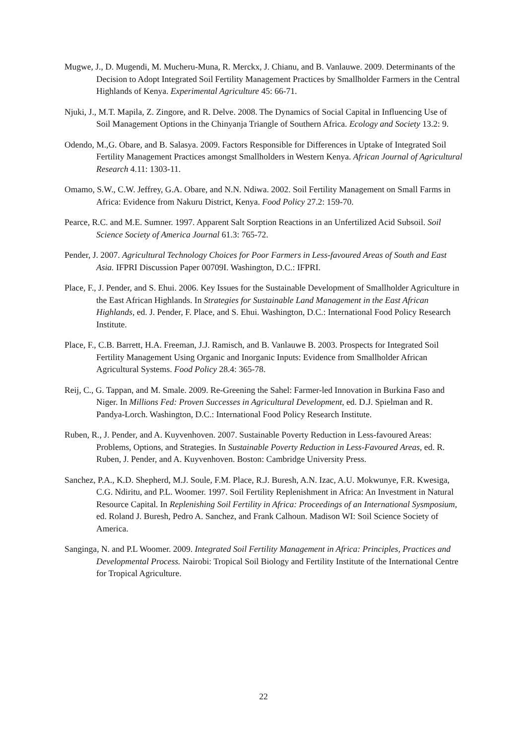Mugwe, J., D. Mugendi, M. Mucheru-Muna, R. Merckx, J. Chianu, and B. Vanlauwe. 2009. Determinants of the Decision to Adopt Integrated Soil Fertility Management Practices by Smallholder Farmers in the Central Highlands of Kenya. Experimental Agriculture 45: 66-71.
Njuki, J., M.T. Mapila, Z. Zingore, and R. Delve. 2008. The Dynamics of Social Capital in Influencing Use of Soil Management Options in the Chinyanja Triangle of Southern Africa. Ecology and Society 13.2: 9.
Odendo, M.,G. Obare, and B. Salasya. 2009. Factors Responsible for Differences in Uptake of Integrated Soil Fertility Management Practices amongst Smallholders in Western Kenya. African Journal of Agricultural Research 4.11: 1303-11.
Omamo, S.W., C.W. Jeffrey, G.A. Obare, and N.N. Ndiwa. 2002. Soil Fertility Management on Small Farms in Africa: Evidence from Nakuru District, Kenya. Food Policy 27.2: 159-70.
Pearce, R.C. and M.E. Sumner. 1997. Apparent Salt Sorption Reactions in an Unfertilized Acid Subsoil. Soil Science Society of America Journal 61.3: 765-72.
Pender, J. 2007. Agricultural Technology Choices for Poor Farmers in Less-favoured Areas of South and East Asia. IFPRI Discussion Paper 00709I. Washington, D.C.: IFPRI.
Place, F., J. Pender, and S. Ehui. 2006. Key Issues for the Sustainable Development of Smallholder Agriculture in the East African Highlands. In Strategies for Sustainable Land Management in the East African Highlands, ed. J. Pender, F. Place, and S. Ehui. Washington, D.C.: International Food Policy Research Institute.
Place, F., C.B. Barrett, H.A. Freeman, J.J. Ramisch, and B. Vanlauwe B. 2003. Prospects for Integrated Soil Fertility Management Using Organic and Inorganic Inputs: Evidence from Smallholder African Agricultural Systems. Food Policy 28.4: 365-78.
Reij, C., G. Tappan, and M. Smale. 2009. Re-Greening the Sahel: Farmer-led Innovation in Burkina Faso and Niger. In Millions Fed: Proven Successes in Agricultural Development, ed. D.J. Spielman and R. Pandya-Lorch. Washington, D.C.: International Food Policy Research Institute.
Ruben, R., J. Pender, and A. Kuyvenhoven. 2007. Sustainable Poverty Reduction in Less-favoured Areas: Problems, Options, and Strategies. In Sustainable Poverty Reduction in Less-Favoured Areas, ed. R. Ruben, J. Pender, and A. Kuyvenhoven. Boston: Cambridge University Press.
Sanchez, P.A., K.D. Shepherd, M.J. Soule, F.M. Place, R.J. Buresh, A.N. Izac, A.U. Mokwunye, F.R. Kwesiga, C.G. Ndiritu, and P.L. Woomer. 1997. Soil Fertility Replenishment in Africa: An Investment in Natural Resource Capital. In Replenishing Soil Fertility in Africa: Proceedings of an International Sysmposium, ed. Roland J. Buresh, Pedro A. Sanchez, and Frank Calhoun. Madison WI: Soil Science Society of America.
Sanginga, N. and P.L Woomer. 2009. Integrated Soil Fertility Management in Africa: Principles, Practices and Developmental Process. Nairobi: Tropical Soil Biology and Fertility Institute of the International Centre for Tropical Agriculture.
22